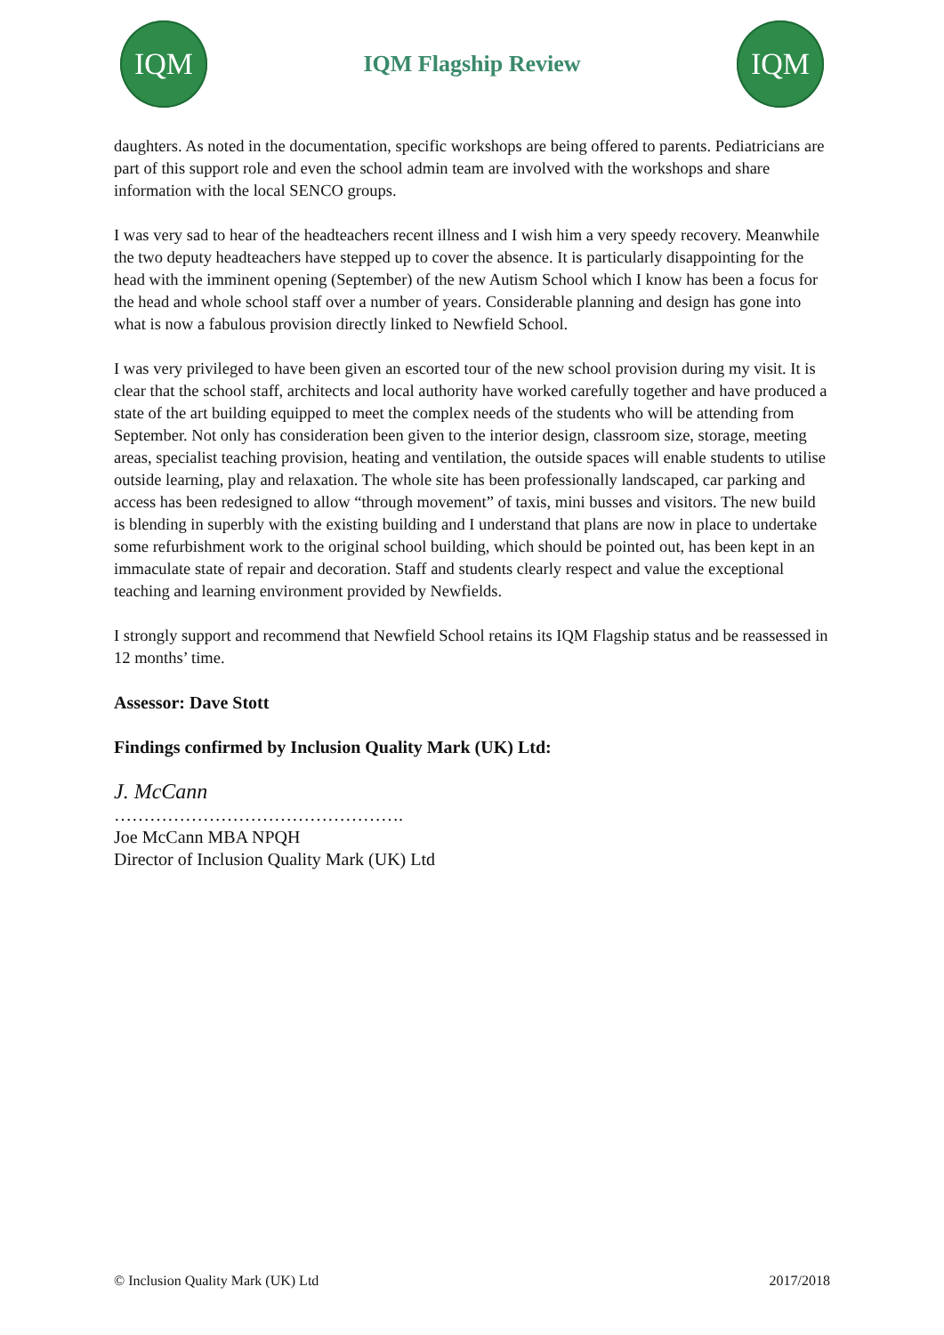IQM
IQM Flagship Review
IQM
daughters. As noted in the documentation, specific workshops are being offered to parents. Pediatricians are part of this support role and even the school admin team are involved with the workshops and share information with the local SENCO groups.
I was very sad to hear of the headteachers recent illness and I wish him a very speedy recovery. Meanwhile the two deputy headteachers have stepped up to cover the absence. It is particularly disappointing for the head with the imminent opening (September) of the new Autism School which I know has been a focus for the head and whole school staff over a number of years. Considerable planning and design has gone into what is now a fabulous provision directly linked to Newfield School.
I was very privileged to have been given an escorted tour of the new school provision during my visit. It is clear that the school staff, architects and local authority have worked carefully together and have produced a state of the art building equipped to meet the complex needs of the students who will be attending from September. Not only has consideration been given to the interior design, classroom size, storage, meeting areas, specialist teaching provision, heating and ventilation, the outside spaces will enable students to utilise outside learning, play and relaxation. The whole site has been professionally landscaped, car parking and access has been redesigned to allow “through movement” of taxis, mini busses and visitors. The new build is blending in superbly with the existing building and I understand that plans are now in place to undertake some refurbishment work to the original school building, which should be pointed out, has been kept in an immaculate state of repair and decoration. Staff and students clearly respect and value the exceptional teaching and learning environment provided by Newfields.
I strongly support and recommend that Newfield School retains its IQM Flagship status and be reassessed in 12 months’ time.
Assessor: Dave Stott
Findings confirmed by Inclusion Quality Mark (UK) Ltd:
J. McCann
………………………………………….
Joe McCann MBA NPQH
Director of Inclusion Quality Mark (UK) Ltd
© Inclusion Quality Mark (UK) Ltd 2017/2018